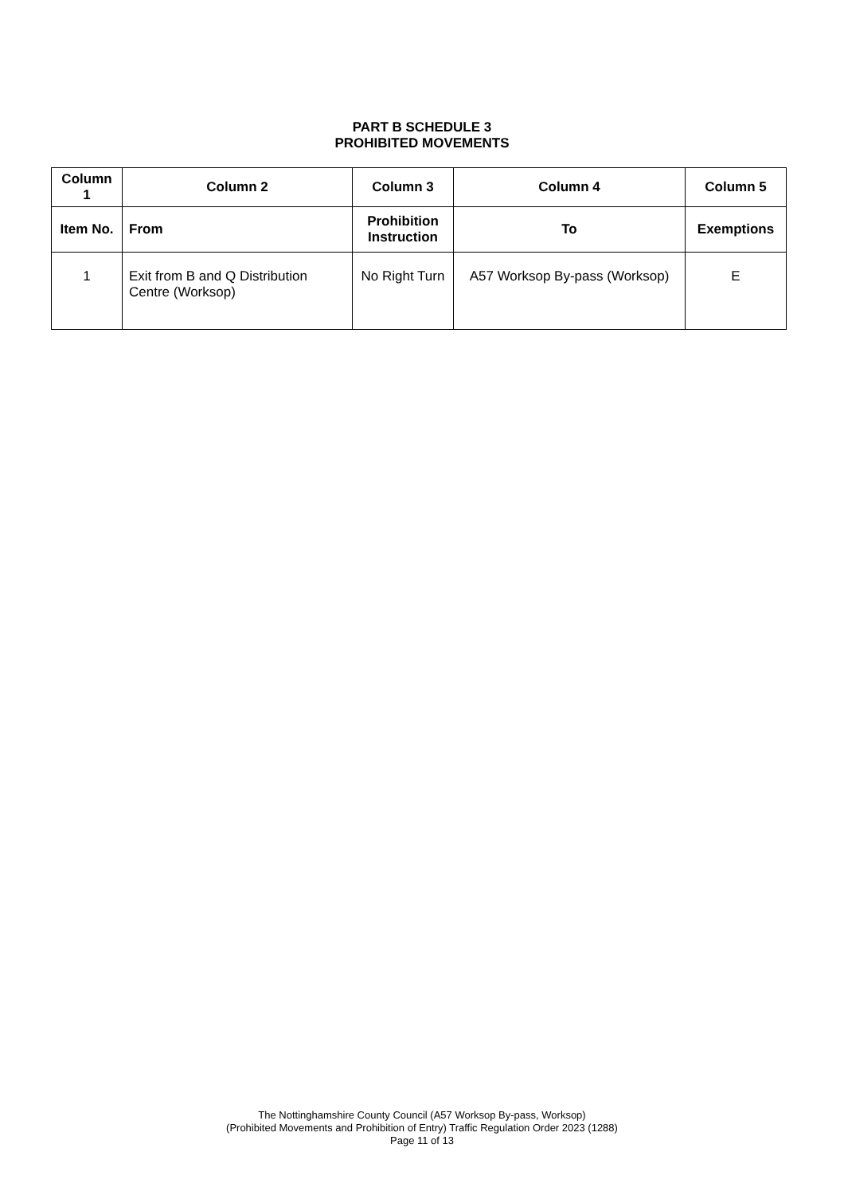PART B SCHEDULE 3
PROHIBITED MOVEMENTS
| Column 1 | Column 2 | Column 3 | Column 4 | Column 5 |
| --- | --- | --- | --- | --- |
| Item No. | From | Prohibition Instruction | To | Exemptions |
| 1 | Exit from B and Q Distribution Centre (Worksop) | No Right Turn | A57 Worksop By-pass (Worksop) | E |
The Nottinghamshire County Council (A57 Worksop By-pass, Worksop)
(Prohibited Movements and Prohibition of Entry) Traffic Regulation Order 2023 (1288)
Page 11 of 13